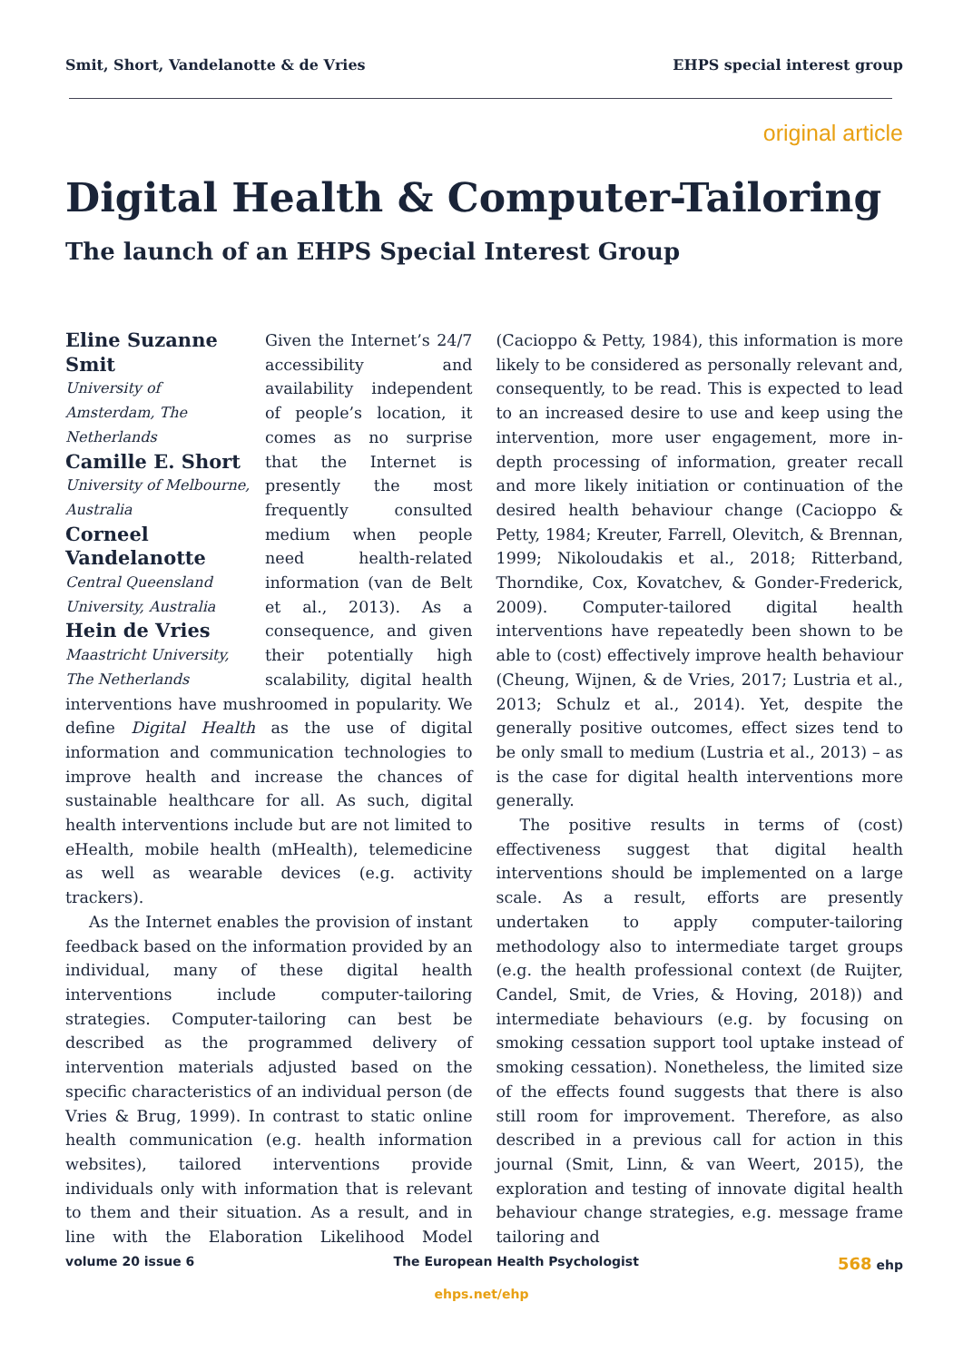Smit, Short, Vandelanotte & de Vries EHPS special interest group
original article
Digital Health & Computer-Tailoring
The launch of an EHPS Special Interest Group
Eline Suzanne Smit
University of Amsterdam, The Netherlands
Camille E. Short
University of Melbourne, Australia
Corneel Vandelanotte
Central Queensland University, Australia
Hein de Vries
Maastricht University, The Netherlands
Given the Internet’s 24/7 accessibility and availability independent of people’s location, it comes as no surprise that the Internet is presently the most frequently consulted medium when people need health-related information (van de Belt et al., 2013). As a consequence, and given their potentially high scalability, digital health interventions have mushroomed in popularity. We define Digital Health as the use of digital information and communication technologies to improve health and increase the chances of sustainable healthcare for all. As such, digital health interventions include but are not limited to eHealth, mobile health (mHealth), telemedicine as well as wearable devices (e.g. activity trackers).
As the Internet enables the provision of instant feedback based on the information provided by an individual, many of these digital health interventions include computer-tailoring strategies. Computer-tailoring can best be described as the programmed delivery of intervention materials adjusted based on the specific characteristics of an individual person (de Vries & Brug, 1999). In contrast to static online health communication (e.g. health information websites), tailored interventions provide individuals only with information that is relevant to them and their situation. As a result, and in line with the Elaboration Likelihood Model (Cacioppo & Petty, 1984), this information is more likely to be considered as personally relevant and, consequently, to be read. This is expected to lead to an increased desire to use and keep using the intervention, more user engagement, more in-depth processing of information, greater recall and more likely initiation or continuation of the desired health behaviour change (Cacioppo & Petty, 1984; Kreuter, Farrell, Olevitch, & Brennan, 1999; Nikoloudakis et al., 2018; Ritterband, Thorndike, Cox, Kovatchev, & Gonder-Frederick, 2009). Computer-tailored digital health interventions have repeatedly been shown to be able to (cost) effectively improve health behaviour (Cheung, Wijnen, & de Vries, 2017; Lustria et al., 2013; Schulz et al., 2014). Yet, despite the generally positive outcomes, effect sizes tend to be only small to medium (Lustria et al., 2013) – as is the case for digital health interventions more generally.
The positive results in terms of (cost) effectiveness suggest that digital health interventions should be implemented on a large scale. As a result, efforts are presently undertaken to apply computer-tailoring methodology also to intermediate target groups (e.g. the health professional context (de Ruijter, Candel, Smit, de Vries, & Hoving, 2018)) and intermediate behaviours (e.g. by focusing on smoking cessation support tool uptake instead of smoking cessation). Nonetheless, the limited size of the effects found suggests that there is also still room for improvement. Therefore, as also described in a previous call for action in this journal (Smit, Linn, & van Weert, 2015), the exploration and testing of innovate digital health behaviour change strategies, e.g. message frame tailoring and
volume 20 issue 6 The European Health Psychologist 568 ehp
ehps.net/ehp